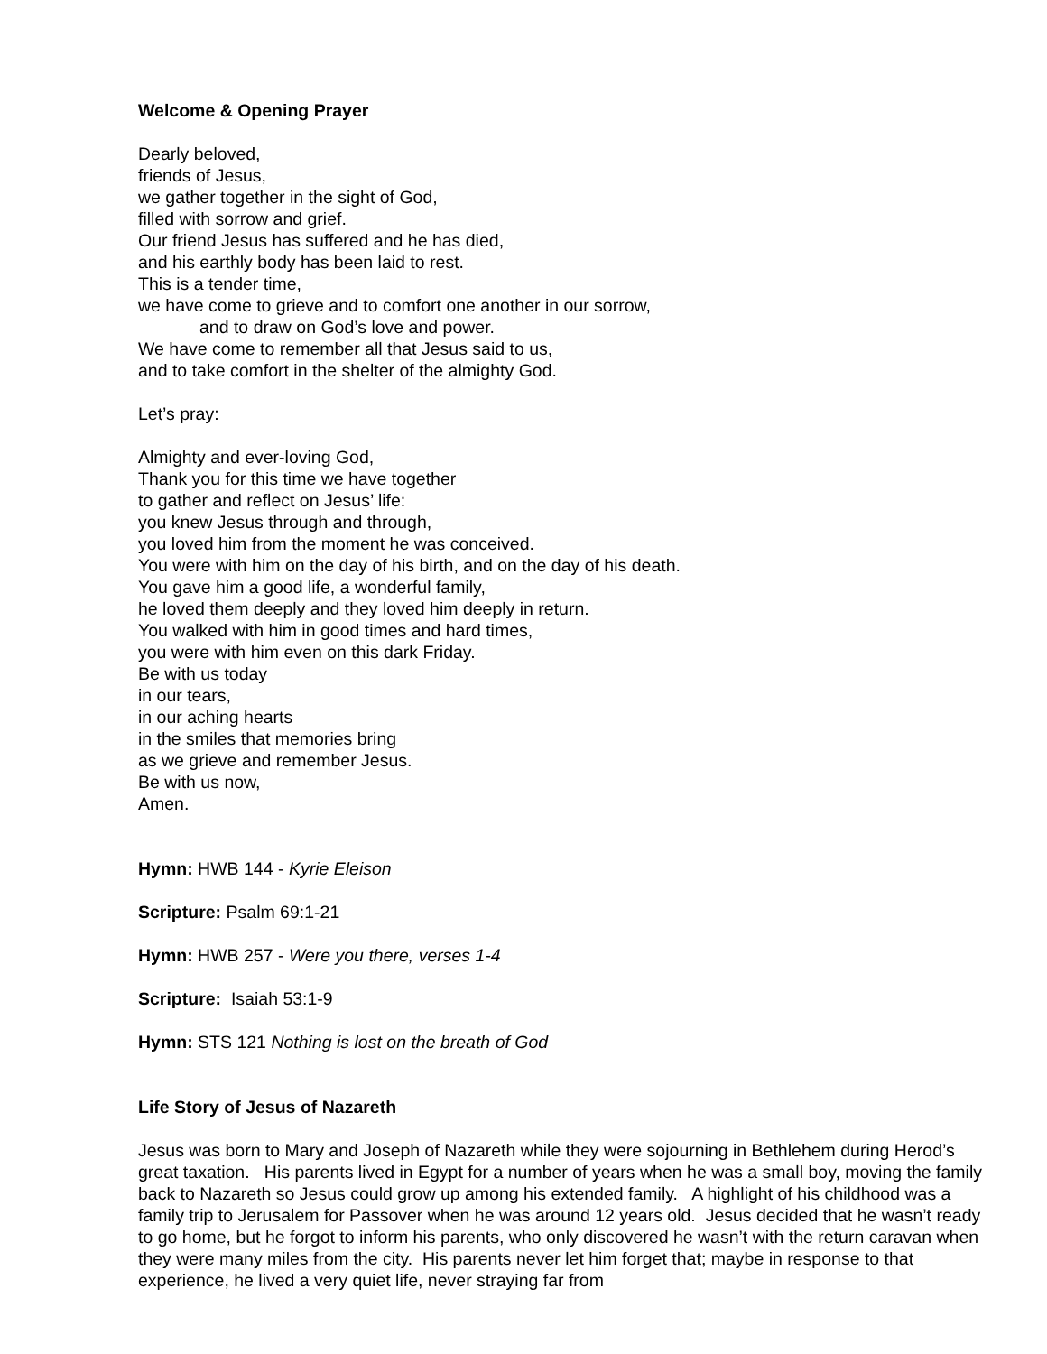Welcome & Opening Prayer
Dearly beloved,
friends of Jesus,
we gather together in the sight of God,
filled with sorrow and grief.
Our friend Jesus has suffered and he has died,
and his earthly body has been laid to rest.
This is a tender time,
we have come to grieve and to comfort one another in our sorrow,
and to draw on God’s love and power.
We have come to remember all that Jesus said to us,
and to take comfort in the shelter of the almighty God.
Let’s pray:
Almighty and ever-loving God,
Thank you for this time we have together
to gather and reflect on Jesus’ life:
you knew Jesus through and through,
you loved him from the moment he was conceived.
You were with him on the day of his birth, and on the day of his death.
You gave him a good life, a wonderful family,
he loved them deeply and they loved him deeply in return.
You walked with him in good times and hard times,
you were with him even on this dark Friday.
Be with us today
in our tears,
in our aching hearts
in the smiles that memories bring
as we grieve and remember Jesus.
Be with us now,
Amen.
Hymn: HWB 144 - Kyrie Eleison
Scripture: Psalm 69:1-21
Hymn: HWB 257 - Were you there, verses 1-4
Scripture: Isaiah 53:1-9
Hymn: STS 121 Nothing is lost on the breath of God
Life Story of Jesus of Nazareth
Jesus was born to Mary and Joseph of Nazareth while they were sojourning in Bethlehem during Herod’s great taxation. His parents lived in Egypt for a number of years when he was a small boy, moving the family back to Nazareth so Jesus could grow up among his extended family. A highlight of his childhood was a family trip to Jerusalem for Passover when he was around 12 years old. Jesus decided that he wasn’t ready to go home, but he forgot to inform his parents, who only discovered he wasn’t with the return caravan when they were many miles from the city. His parents never let him forget that; maybe in response to that experience, he lived a very quiet life, never straying far from